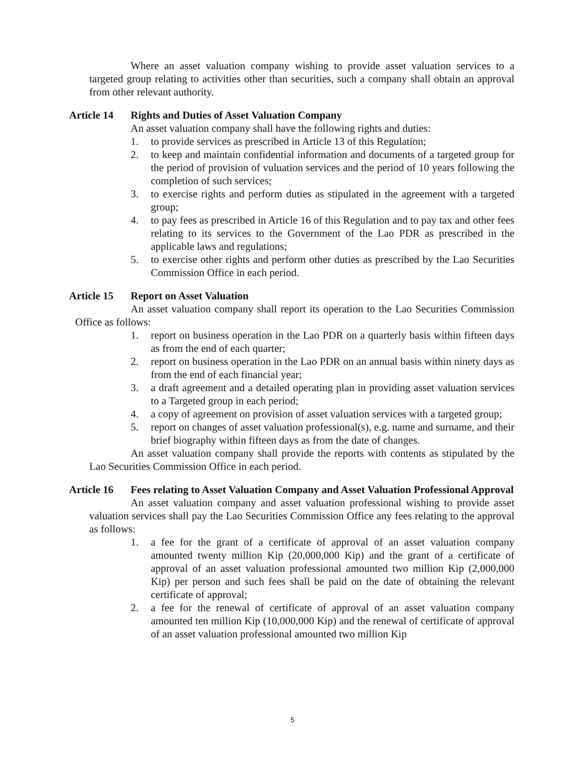Where an asset valuation company wishing to provide asset valuation services to a targeted group relating to activities other than securities, such a company shall obtain an approval from other relevant authority.
Article 14 Rights and Duties of Asset Valuation Company
An asset valuation company shall have the following rights and duties:
1. to provide services as prescribed in Article 13 of this Regulation;
2. to keep and maintain confidential information and documents of a targeted group for the period of provision of vuluation services and the period of 10 years following the completion of such services;
3. to exercise rights and perform duties as stipulated in the agreement with a targeted group;
4. to pay fees as prescribed in Article 16 of this Regulation and to pay tax and other fees relating to its services to the Government of the Lao PDR as prescribed in the applicable laws and regulations;
5. to exercise other rights and perform other duties as prescribed by the Lao Securities Commission Office in each period.
Article 15 Report on Asset Valuation
An asset valuation company shall report its operation to the Lao Securities Commission Office as follows:
1. report on business operation in the Lao PDR on a quarterly basis within fifteen days as from the end of each quarter;
2. report on business operation in the Lao PDR on an annual basis within ninety days as from the end of each financial year;
3. a draft agreement and a detailed operating plan in providing asset valuation services to a Targeted group in each period;
4. a copy of agreement on provision of asset valuation services with a targeted group;
5. report on changes of asset valuation professional(s), e.g. name and surname, and their brief biography within fifteen days as from the date of changes.
An asset valuation company shall provide the reports with contents as stipulated by the Lao Securities Commission Office in each period.
Article 16 Fees relating to Asset Valuation Company and Asset Valuation Professional Approval
An asset valuation company and asset valuation professional wishing to provide asset valuation services shall pay the Lao Securities Commission Office any fees relating to the approval as follows:
1. a fee for the grant of a certificate of approval of an asset valuation company amounted twenty million Kip (20,000,000 Kip) and the grant of a certificate of approval of an asset valuation professional amounted two million Kip (2,000,000 Kip) per person and such fees shall be paid on the date of obtaining the relevant certificate of approval;
2. a fee for the renewal of certificate of approval of an asset valuation company amounted ten million Kip (10,000,000 Kip) and the renewal of certificate of approval of an asset valuation professional amounted two million Kip
5